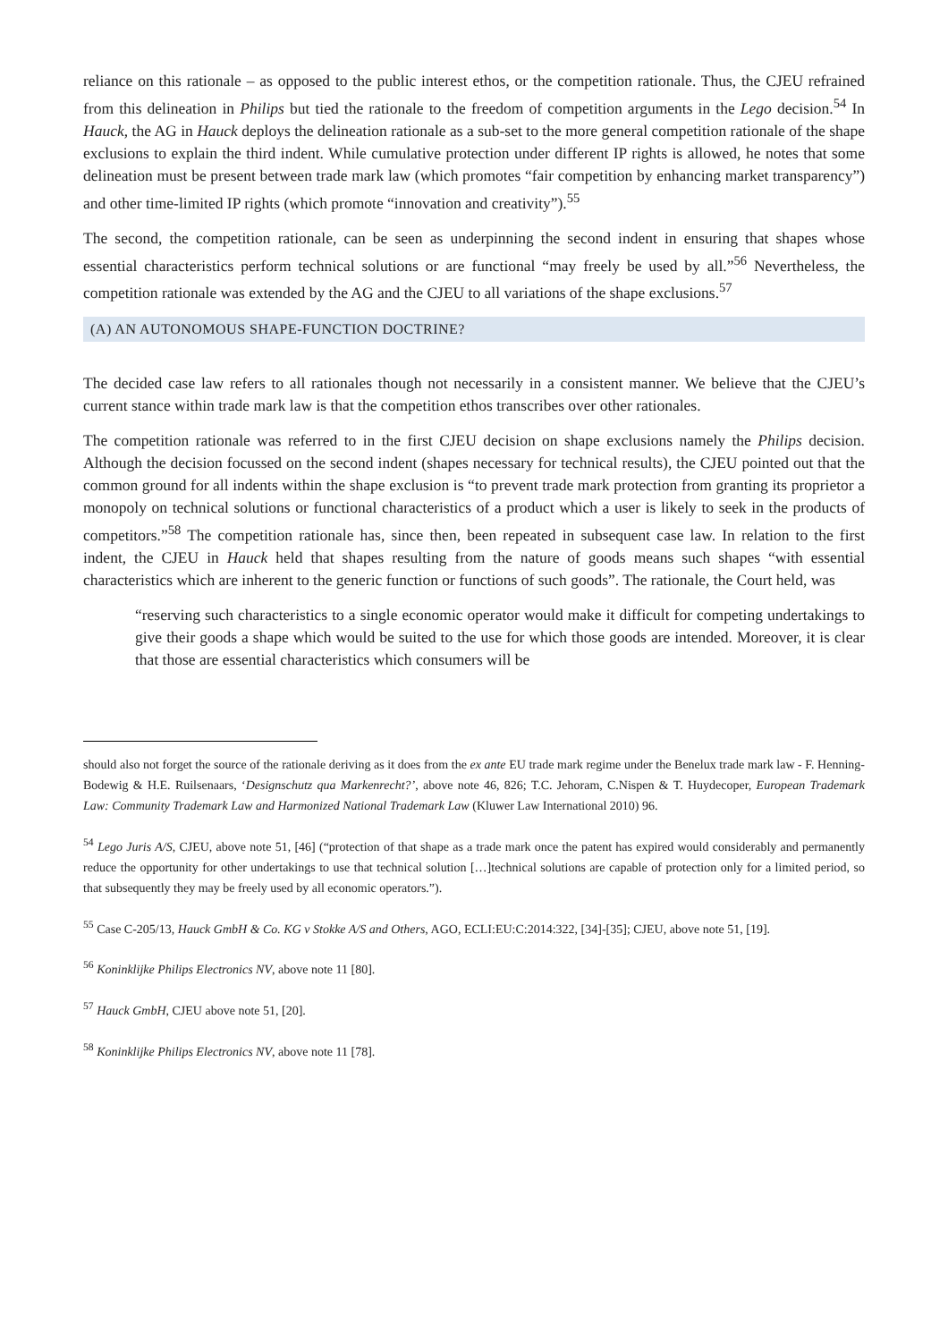reliance on this rationale – as opposed to the public interest ethos, or the competition rationale. Thus, the CJEU refrained from this delineation in Philips but tied the rationale to the freedom of competition arguments in the Lego decision.<sup>54</sup> In Hauck, the AG in Hauck deploys the delineation rationale as a sub-set to the more general competition rationale of the shape exclusions to explain the third indent. While cumulative protection under different IP rights is allowed, he notes that some delineation must be present between trade mark law (which promotes “fair competition by enhancing market transparency”) and other time-limited IP rights (which promote “innovation and creativity”).<sup>55</sup>
The second, the competition rationale, can be seen as underpinning the second indent in ensuring that shapes whose essential characteristics perform technical solutions or are functional “may freely be used by all.”<sup>56</sup> Nevertheless, the competition rationale was extended by the AG and the CJEU to all variations of the shape exclusions.<sup>57</sup>
(A) AN AUTONOMOUS SHAPE-FUNCTION DOCTRINE?
The decided case law refers to all rationales though not necessarily in a consistent manner. We believe that the CJEU’s current stance within trade mark law is that the competition ethos transcribes over other rationales.
The competition rationale was referred to in the first CJEU decision on shape exclusions namely the Philips decision. Although the decision focussed on the second indent (shapes necessary for technical results), the CJEU pointed out that the common ground for all indents within the shape exclusion is “to prevent trade mark protection from granting its proprietor a monopoly on technical solutions or functional characteristics of a product which a user is likely to seek in the products of competitors.”<sup>58</sup> The competition rationale has, since then, been repeated in subsequent case law. In relation to the first indent, the CJEU in Hauck held that shapes resulting from the nature of goods means such shapes “with essential characteristics which are inherent to the generic function or functions of such goods”. The rationale, the Court held, was
“reserving such characteristics to a single economic operator would make it difficult for competing undertakings to give their goods a shape which would be suited to the use for which those goods are intended. Moreover, it is clear that those are essential characteristics which consumers will be
should also not forget the source of the rationale deriving as it does from the ex ante EU trade mark regime under the Benelux trade mark law - F. Henning-Bodewig & H.E. Ruilsenaars, ‘Designschutz qua Markenrecht?’, above note 46, 826; T.C. Jehoram, C.Nispen & T. Huydecoper, European Trademark Law: Community Trademark Law and Harmonized National Trademark Law (Kluwer Law International 2010) 96.
<sup>54</sup> Lego Juris A/S, CJEU, above note 51, [46] (“protection of that shape as a trade mark once the patent has expired would considerably and permanently reduce the opportunity for other undertakings to use that technical solution […]technical solutions are capable of protection only for a limited period, so that subsequently they may be freely used by all economic operators.”).
<sup>55</sup> Case C-205/13, Hauck GmbH & Co. KG v Stokke A/S and Others, AGO, ECLI:EU:C:2014:322, [34]-[35]; CJEU, above note 51, [19].
<sup>56</sup> Koninklijke Philips Electronics NV, above note 11 [80].
<sup>57</sup> Hauck GmbH, CJEU above note 51, [20].
<sup>58</sup> Koninklijke Philips Electronics NV, above note 11 [78].